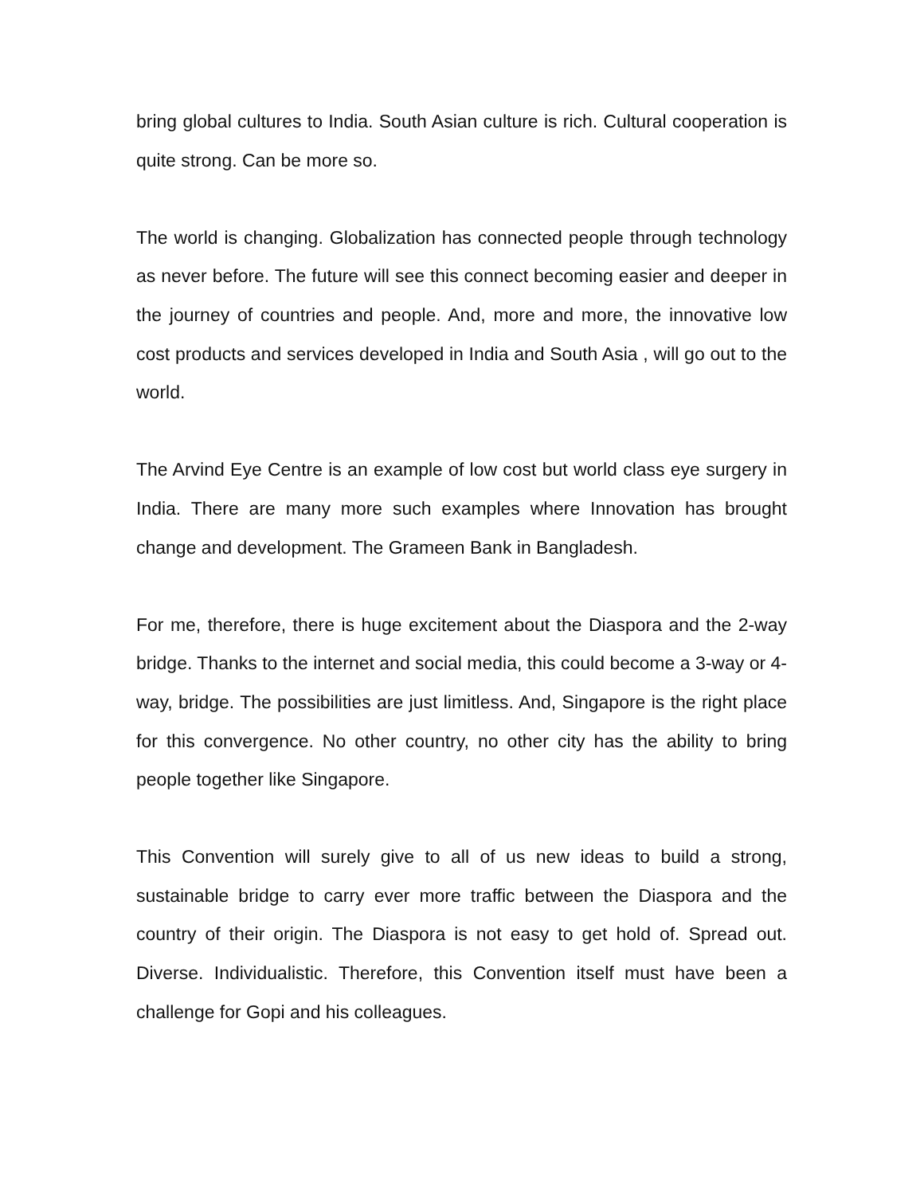bring global cultures to India. South Asian culture is rich. Cultural cooperation is quite strong. Can be more so.
The world is changing. Globalization has connected people through technology as never before. The future will see this connect becoming easier and deeper in the journey of countries and people. And, more and more, the innovative low cost products and services developed in India and South Asia , will go out to the world.
The Arvind Eye Centre is an example of low cost but world class eye surgery in India. There are many more such examples where Innovation has brought change and development. The Grameen Bank in Bangladesh.
For me, therefore, there is huge excitement about the Diaspora and the 2-way bridge. Thanks to the internet and social media, this could become a 3-way or 4-way, bridge. The possibilities are just limitless. And, Singapore is the right place for this convergence. No other country, no other city has the ability to bring people together like Singapore.
This Convention will surely give to all of us new ideas to build a strong, sustainable bridge to carry ever more traffic between the Diaspora and the country of their origin. The Diaspora is not easy to get hold of. Spread out. Diverse. Individualistic. Therefore, this Convention itself must have been a challenge for Gopi and his colleagues.